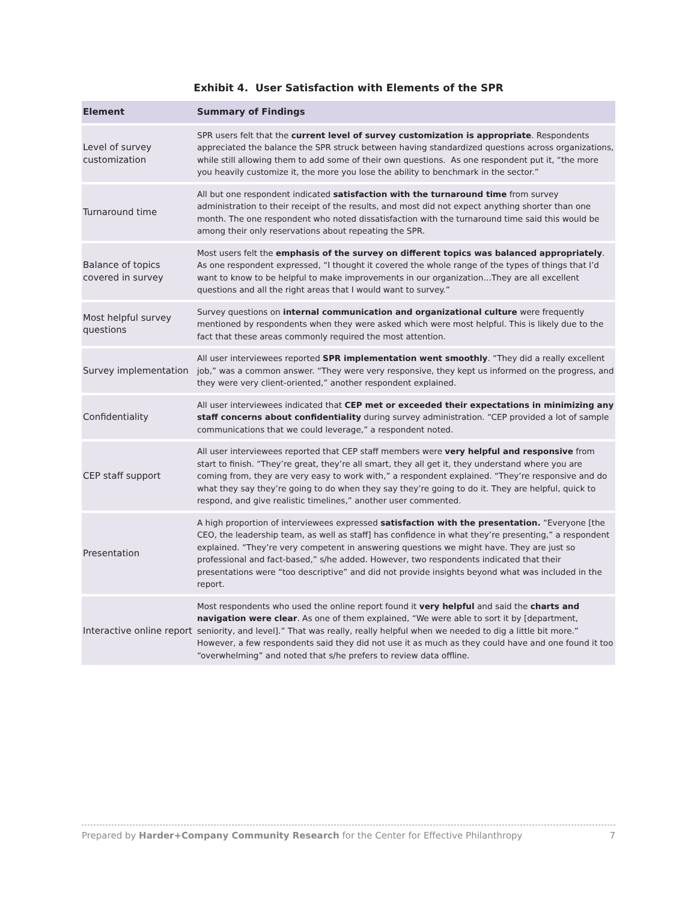Exhibit 4. User Satisfaction with Elements of the SPR
| Element | Summary of Findings |
| --- | --- |
| Level of survey customization | SPR users felt that the current level of survey customization is appropriate . Respondents appreciated the balance the SPR struck between having standardized questions across organizations, while still allowing them to add some of their own questions. As one respondent put it, “the more you heavily customize it, the more you lose the ability to benchmark in the sector.” |
| Turnaround time | All but one respondent indicated satisfaction with the turnaround time from survey administration to their receipt of the results, and most did not expect anything shorter than one month. The one respondent who noted dissatisfaction with the turnaround time said this would be among their only reservations about repeating the SPR. |
| Balance of topics covered in survey | Most users felt the emphasis of the survey on different topics was balanced appropriately . As one respondent expressed, “I thought it covered the whole range of the types of things that I’d want to know to be helpful to make improvements in our organization…They are all excellent questions and all the right areas that I would want to survey.” |
| Most helpful survey questions | Survey questions on internal communication and organizational culture were frequently mentioned by respondents when they were asked which were most helpful. This is likely due to the fact that these areas commonly required the most attention. |
| Survey implementation | All user interviewees reported SPR implementation went smoothly . “They did a really excellent job,” was a common answer. “They were very responsive, they kept us informed on the progress, and they were very client-oriented,” another respondent explained. |
| Confidentiality | All user interviewees indicated that CEP met or exceeded their expectations in minimizing any staff concerns about confidentiality during survey administration. “CEP provided a lot of sample communications that we could leverage,” a respondent noted. |
| CEP staff support | All user interviewees reported that CEP staff members were very helpful and responsive from start to finish. “They’re great, they’re all smart, they all get it, they understand where you are coming from, they are very easy to work with,” a respondent explained. “They’re responsive and do what they say they’re going to do when they say they’re going to do it. They are helpful, quick to respond, and give realistic timelines,” another user commented. |
| Presentation | A high proportion of interviewees expressed satisfaction with the presentation. “Everyone [the CEO, the leadership team, as well as staff] has confidence in what they’re presenting,” a respondent explained. “They’re very competent in answering questions we might have. They are just so professional and fact-based,” s/he added. However, two respondents indicated that their presentations were “too descriptive” and did not provide insights beyond what was included in the report. |
| Interactive online report | Most respondents who used the online report found it very helpful and said the charts and navigation were clear . As one of them explained, “We were able to sort it by [department, seniority, and level].” That was really, really helpful when we needed to dig a little bit more.” However, a few respondents said they did not use it as much as they could have and one found it too “overwhelming” and noted that s/he prefers to review data offline. |
Prepared by Harder+Company Community Research for the Center for Effective Philanthropy 7